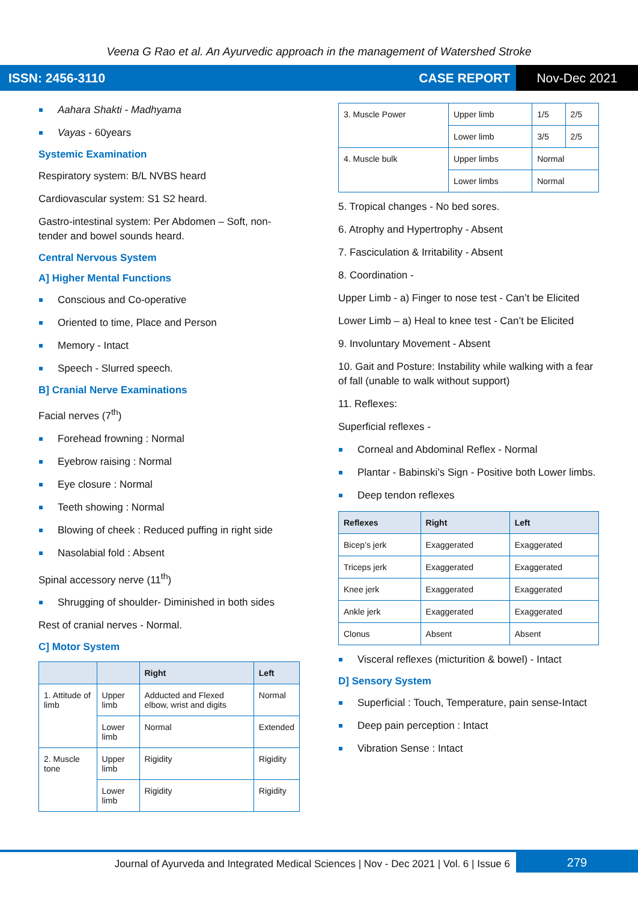Veena G Rao et al. An Ayurvedic approach in the management of Watershed Stroke
ISSN: 2456-3110 CASE REPORT Nov-Dec 2021
Aahara Shakti - Madhyama
Vayas - 60years
Systemic Examination
Respiratory system: B/L NVBS heard
Cardiovascular system: S1 S2 heard.
Gastro-intestinal system: Per Abdomen – Soft, non-tender and bowel sounds heard.
Central Nervous System
A] Higher Mental Functions
Conscious and Co-operative
Oriented to time, Place and Person
Memory - Intact
Speech - Slurred speech.
B] Cranial Nerve Examinations
Facial nerves (7<sup>th</sup>)
Forehead frowning : Normal
Eyebrow raising : Normal
Eye closure : Normal
Teeth showing : Normal
Blowing of cheek : Reduced puffing in right side
Nasolabial fold : Absent
Spinal accessory nerve (11<sup>th</sup>)
Shrugging of shoulder- Diminished in both sides
Rest of cranial nerves - Normal.
C] Motor System
| | | Right | Left |
| --- | --- | --- | --- |
| 1. Attitude of limb | Upper limb | Adducted and Flexed elbow, wrist and digits | Normal |
| | Lower limb | Normal | Extended |
| 2. Muscle tone | Upper limb | Rigidity | Rigidity |
| | Lower limb | Rigidity | Rigidity |
| 3. Muscle Power | Upper limb | 1/5 | 2/5 |
| | Lower limb | 3/5 | 2/5 |
| 4. Muscle bulk | Upper limbs | Normal | |
| | Lower limbs | Normal | |
5. Tropical changes - No bed sores.
6. Atrophy and Hypertrophy - Absent
7. Fasciculation & Irritability - Absent
8. Coordination -
Upper Limb - a) Finger to nose test - Can’t be Elicited
Lower Limb – a) Heal to knee test - Can’t be Elicited
9. Involuntary Movement - Absent
10. Gait and Posture: Instability while walking with a fear of fall (unable to walk without support)
11. Reflexes:
Superficial reflexes -
Corneal and Abdominal Reflex - Normal
Plantar - Babinski’s Sign - Positive both Lower limbs.
Deep tendon reflexes
| Reflexes | Right | Left |
| --- | --- | --- |
| Bicep’s jerk | Exaggerated | Exaggerated |
| Triceps jerk | Exaggerated | Exaggerated |
| Knee jerk | Exaggerated | Exaggerated |
| Ankle jerk | Exaggerated | Exaggerated |
| Clonus | Absent | Absent |
Visceral reflexes (micturition & bowel) - Intact
D] Sensory System
Superficial : Touch, Temperature, pain sense-Intact
Deep pain perception : Intact
Vibration Sense : Intact
Journal of Ayurveda and Integrated Medical Sciences | Nov - Dec 2021 | Vol. 6 | Issue 6 279